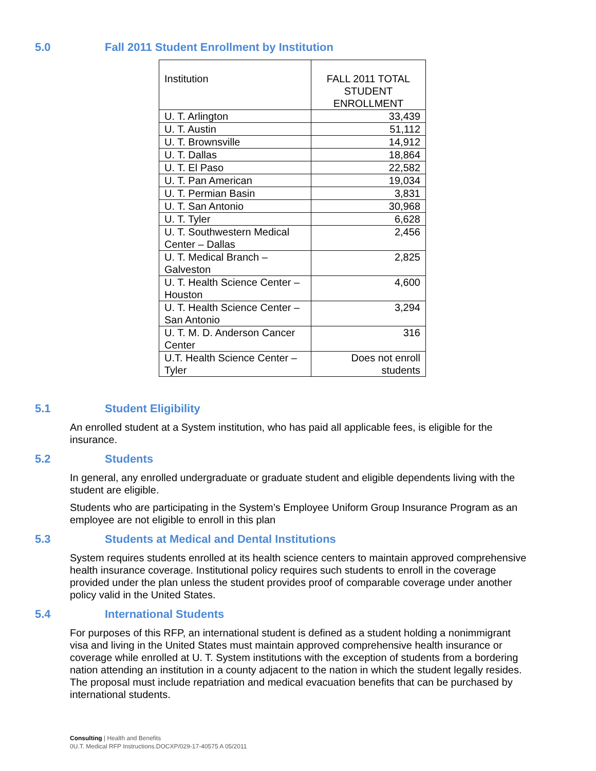5.0 Fall 2011 Student Enrollment by Institution
| Institution | FALL 2011 TOTAL STUDENT ENROLLMENT |
| --- | --- |
| U. T. Arlington | 33,439 |
| U. T. Austin | 51,112 |
| U. T. Brownsville | 14,912 |
| U. T. Dallas | 18,864 |
| U. T. El Paso | 22,582 |
| U. T. Pan American | 19,034 |
| U. T. Permian Basin | 3,831 |
| U. T. San Antonio | 30,968 |
| U. T. Tyler | 6,628 |
| U. T. Southwestern Medical Center – Dallas | 2,456 |
| U. T. Medical Branch – Galveston | 2,825 |
| U. T. Health Science Center – Houston | 4,600 |
| U. T. Health Science Center – San Antonio | 3,294 |
| U. T. M. D. Anderson Cancer Center | 316 |
| U.T. Health Science Center – Tyler | Does not enroll students |
5.1 Student Eligibility
An enrolled student at a System institution, who has paid all applicable fees, is eligible for the insurance.
5.2 Students
In general, any enrolled undergraduate or graduate student and eligible dependents living with the student are eligible.
Students who are participating in the System’s Employee Uniform Group Insurance Program as an employee are not eligible to enroll in this plan
5.3 Students at Medical and Dental Institutions
System requires students enrolled at its health science centers to maintain approved comprehensive health insurance coverage. Institutional policy requires such students to enroll in the coverage provided under the plan unless the student provides proof of comparable coverage under another policy valid in the United States.
5.4 International Students
For purposes of this RFP, an international student is defined as a student holding a nonimmigrant visa and living in the United States must maintain approved comprehensive health insurance or coverage while enrolled at U. T. System institutions with the exception of students from a bordering nation attending an institution in a county adjacent to the nation in which the student legally resides. The proposal must include repatriation and medical evacuation benefits that can be purchased by international students.
Consulting | Health and Benefits
0U.T. Medical RFP Instructions.DOCXP/029-17-40575 A 05/2011